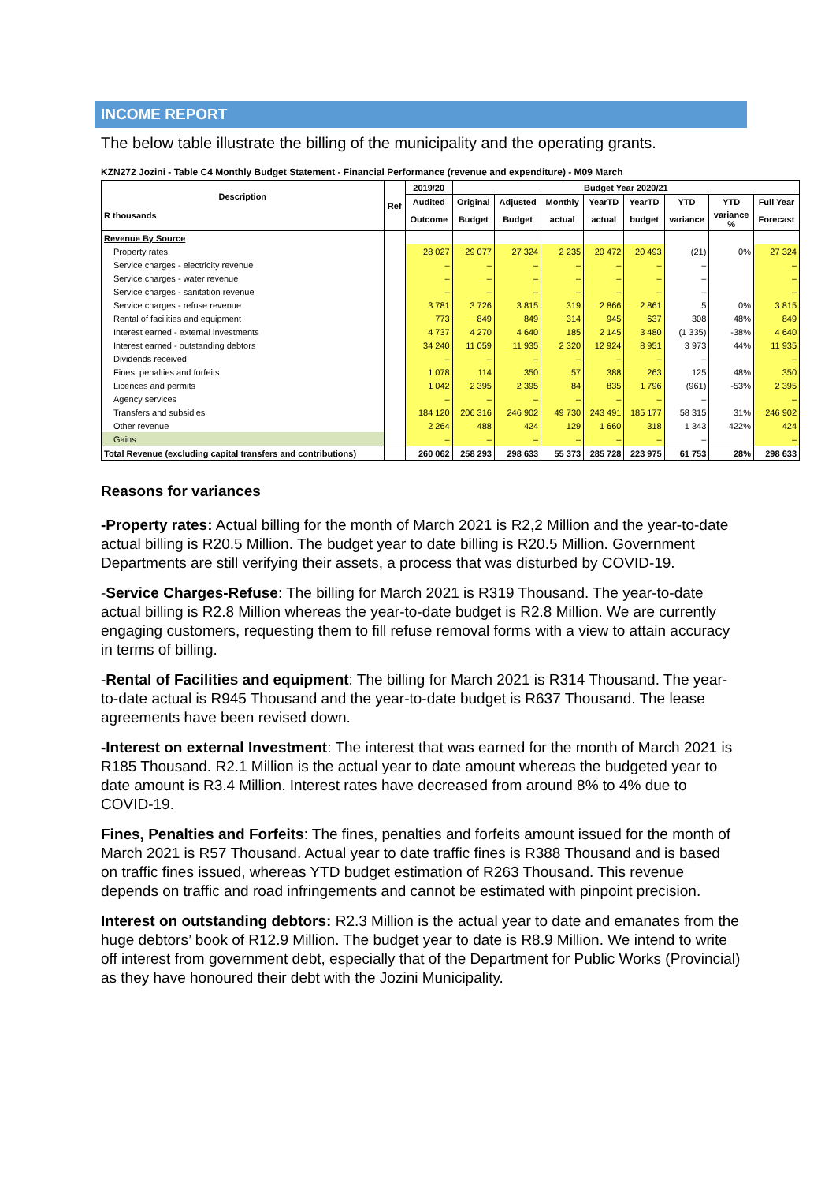INCOME REPORT
The below table illustrate the billing of the municipality and the operating grants.
KZN272 Jozini - Table C4 Monthly Budget Statement - Financial Performance (revenue and expenditure) - M09 March
| Description R thousands | Ref | 2019/20 | Budget Year 2020/21 | | | | | | | |
| --- | --- | --- | --- | --- | --- | --- | --- | --- | --- | --- |
| | | Audited | Original | Adjusted | Monthly | YearTD | YearTD | YTD | YTD | Full Year |
| | | Outcome | Budget | Budget | actual | actual | budget | variance | variance % | Forecast |
| Revenue By Source | | | | | | | | | | |
| Property rates | | 28 027 | 29 077 | 27 324 | 2 235 | 20 472 | 20 493 | (21) | 0% | 27 324 |
| Service charges - electricity revenue | | – | – | – | – | – | – | – | | – |
| Service charges - water revenue | | – | – | – | – | – | – | – | | – |
| Service charges - sanitation revenue | | – | – | – | – | – | – | – | | – |
| Service charges - refuse revenue | | 3 781 | 3 726 | 3 815 | 319 | 2 866 | 2 861 | 5 | 0% | 3 815 |
| Rental of facilities and equipment | | 773 | 849 | 849 | 314 | 945 | 637 | 308 | 48% | 849 |
| Interest earned - external investments | | 4 737 | 4 270 | 4 640 | 185 | 2 145 | 3 480 | (1 335) | -38% | 4 640 |
| Interest earned - outstanding debtors | | 34 240 | 11 059 | 11 935 | 2 320 | 12 924 | 8 951 | 3 973 | 44% | 11 935 |
| Dividends received | | – | – | – | – | – | – | – | | – |
| Fines, penalties and forfeits | | 1 078 | 114 | 350 | 57 | 388 | 263 | 125 | 48% | 350 |
| Licences and permits | | 1 042 | 2 395 | 2 395 | 84 | 835 | 1 796 | (961) | -53% | 2 395 |
| Agency services | | – | – | – | – | – | – | – | | – |
| Transfers and subsidies | | 184 120 | 206 316 | 246 902 | 49 730 | 243 491 | 185 177 | 58 315 | 31% | 246 902 |
| Other revenue | | 2 264 | 488 | 424 | 129 | 1 660 | 318 | 1 343 | 422% | 424 |
| Gains | | – | – | – | – | – | – | – | | – |
| Total Revenue (excluding capital transfers and contributions) | | 260 062 | 258 293 | 298 633 | 55 373 | 285 728 | 223 975 | 61 753 | 28% | 298 633 |
Reasons for variances
-Property rates: Actual billing for the month of March 2021 is R2,2 Million and the year-to-date actual billing is R20.5 Million. The budget year to date billing is R20.5 Million. Government Departments are still verifying their assets, a process that was disturbed by COVID-19.
-Service Charges-Refuse: The billing for March 2021 is R319 Thousand. The year-to-date actual billing is R2.8 Million whereas the year-to-date budget is R2.8 Million. We are currently engaging customers, requesting them to fill refuse removal forms with a view to attain accuracy in terms of billing.
-Rental of Facilities and equipment: The billing for March 2021 is R314 Thousand. The year-to-date actual is R945 Thousand and the year-to-date budget is R637 Thousand. The lease agreements have been revised down.
-Interest on external Investment: The interest that was earned for the month of March 2021 is R185 Thousand. R2.1 Million is the actual year to date amount whereas the budgeted year to date amount is R3.4 Million. Interest rates have decreased from around 8% to 4% due to COVID-19.
Fines, Penalties and Forfeits: The fines, penalties and forfeits amount issued for the month of March 2021 is R57 Thousand. Actual year to date traffic fines is R388 Thousand and is based on traffic fines issued, whereas YTD budget estimation of R263 Thousand. This revenue depends on traffic and road infringements and cannot be estimated with pinpoint precision.
Interest on outstanding debtors: R2.3 Million is the actual year to date and emanates from the huge debtors’ book of R12.9 Million. The budget year to date is R8.9 Million. We intend to write off interest from government debt, especially that of the Department for Public Works (Provincial) as they have honoured their debt with the Jozini Municipality.